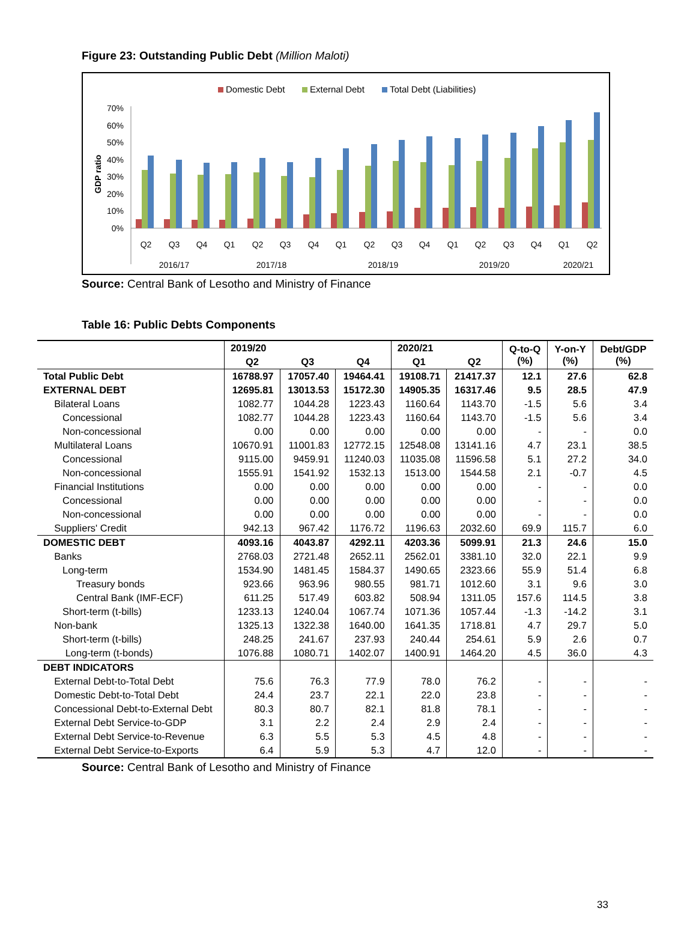Figure 23: Outstanding Public Debt (Million Maloti)
Domestic Debt
External Debt
Total Debt (Liabilities)
70%
60%
50%
40%
30%
20%
10%
0%
GDP ratio
Q2
Q3
Q4
Q1
Q2
Q3
Q4
Q1
Q2
Q3
Q4
Q1
Q2
Q3
Q4
Q1
Q2
2016/17
2017/18
2018/19
2019/20
2020/21
Source: Central Bank of Lesotho and Ministry of Finance
Table 16: Public Debts Components
| | 2019/20 | | | 2020/21 | | Q-to-Q (%) | Y-on-Y (%) | Debt/GDP (%) |
| --- | --- | --- | --- | --- | --- | --- | --- | --- |
| | Q2 | Q3 | Q4 | Q1 | Q2 | | | |
| Total Public Debt | 16788.97 | 17057.40 | 19464.41 | 19108.71 | 21417.37 | 12.1 | 27.6 | 62.8 |
| EXTERNAL DEBT | 12695.81 | 13013.53 | 15172.30 | 14905.35 | 16317.46 | 9.5 | 28.5 | 47.9 |
| Bilateral Loans | 1082.77 | 1044.28 | 1223.43 | 1160.64 | 1143.70 | -1.5 | 5.6 | 3.4 |
| Concessional | 1082.77 | 1044.28 | 1223.43 | 1160.64 | 1143.70 | -1.5 | 5.6 | 3.4 |
| Non-concessional | 0.00 | 0.00 | 0.00 | 0.00 | 0.00 | - | - | 0.0 |
| Multilateral Loans | 10670.91 | 11001.83 | 12772.15 | 12548.08 | 13141.16 | 4.7 | 23.1 | 38.5 |
| Concessional | 9115.00 | 9459.91 | 11240.03 | 11035.08 | 11596.58 | 5.1 | 27.2 | 34.0 |
| Non-concessional | 1555.91 | 1541.92 | 1532.13 | 1513.00 | 1544.58 | 2.1 | -0.7 | 4.5 |
| Financial Institutions | 0.00 | 0.00 | 0.00 | 0.00 | 0.00 | - | - | 0.0 |
| Concessional | 0.00 | 0.00 | 0.00 | 0.00 | 0.00 | - | - | 0.0 |
| Non-concessional | 0.00 | 0.00 | 0.00 | 0.00 | 0.00 | - | - | 0.0 |
| Suppliers' Credit | 942.13 | 967.42 | 1176.72 | 1196.63 | 2032.60 | 69.9 | 115.7 | 6.0 |
| DOMESTIC DEBT | 4093.16 | 4043.87 | 4292.11 | 4203.36 | 5099.91 | 21.3 | 24.6 | 15.0 |
| Banks | 2768.03 | 2721.48 | 2652.11 | 2562.01 | 3381.10 | 32.0 | 22.1 | 9.9 |
| Long-term | 1534.90 | 1481.45 | 1584.37 | 1490.65 | 2323.66 | 55.9 | 51.4 | 6.8 |
| Treasury bonds | 923.66 | 963.96 | 980.55 | 981.71 | 1012.60 | 3.1 | 9.6 | 3.0 |
| Central Bank (IMF-ECF) | 611.25 | 517.49 | 603.82 | 508.94 | 1311.05 | 157.6 | 114.5 | 3.8 |
| Short-term (t-bills) | 1233.13 | 1240.04 | 1067.74 | 1071.36 | 1057.44 | -1.3 | -14.2 | 3.1 |
| Non-bank | 1325.13 | 1322.38 | 1640.00 | 1641.35 | 1718.81 | 4.7 | 29.7 | 5.0 |
| Short-term (t-bills) | 248.25 | 241.67 | 237.93 | 240.44 | 254.61 | 5.9 | 2.6 | 0.7 |
| Long-term (t-bonds) | 1076.88 | 1080.71 | 1402.07 | 1400.91 | 1464.20 | 4.5 | 36.0 | 4.3 |
| DEBT INDICATORS | | | | | | | | |
| External Debt-to-Total Debt | 75.6 | 76.3 | 77.9 | 78.0 | 76.2 | - | - | - |
| Domestic Debt-to-Total Debt | 24.4 | 23.7 | 22.1 | 22.0 | 23.8 | - | - | - |
| Concessional Debt-to-External Debt | 80.3 | 80.7 | 82.1 | 81.8 | 78.1 | - | - | - |
| External Debt Service-to-GDP | 3.1 | 2.2 | 2.4 | 2.9 | 2.4 | - | - | - |
| External Debt Service-to-Revenue | 6.3 | 5.5 | 5.3 | 4.5 | 4.8 | - | - | - |
| External Debt Service-to-Exports | 6.4 | 5.9 | 5.3 | 4.7 | 12.0 | - | - | - |
Source: Central Bank of Lesotho and Ministry of Finance
33